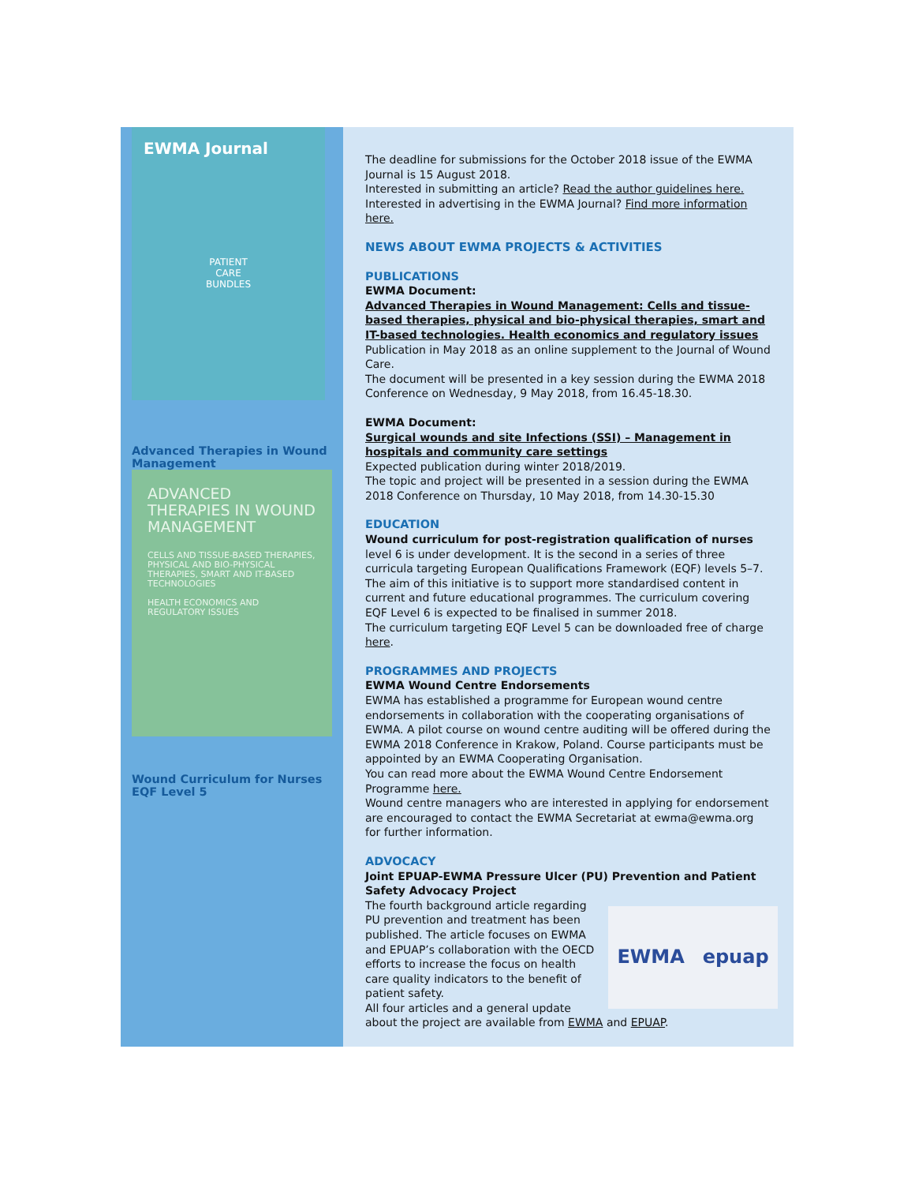EWMA Journal
PATIENT
CARE
BUNDLES
Advanced Therapies in Wound Management
ADVANCED THERAPIES IN WOUND MANAGEMENT
CELLS AND TISSUE-BASED THERAPIES, PHYSICAL AND BIO-PHYSICAL THERAPIES, SMART AND IT-BASED TECHNOLOGIES
HEALTH ECONOMICS AND REGULATORY ISSUES
Wound Curriculum for Nurses EQF Level 5
The deadline for submissions for the October 2018 issue of the EWMA Journal is 15 August 2018.
Interested in submitting an article? Read the author guidelines here.
Interested in advertising in the EWMA Journal? Find more information here.
NEWS ABOUT EWMA PROJECTS & ACTIVITIES
PUBLICATIONS
EWMA Document:
Advanced Therapies in Wound Management: Cells and tissue-based therapies, physical and bio-physical therapies, smart and IT-based technologies. Health economics and regulatory issues
Publication in May 2018 as an online supplement to the Journal of Wound Care.
The document will be presented in a key session during the EWMA 2018 Conference on Wednesday, 9 May 2018, from 16.45-18.30.
EWMA Document:
Surgical wounds and site Infections (SSI) – Management in hospitals and community care settings
Expected publication during winter 2018/2019.
The topic and project will be presented in a session during the EWMA 2018 Conference on Thursday, 10 May 2018, from 14.30-15.30
EDUCATION
Wound curriculum for post-registration qualification of nurses level 6 is under development. It is the second in a series of three curricula targeting European Qualifications Framework (EQF) levels 5–7. The aim of this initiative is to support more standardised content in current and future educational programmes. The curriculum covering EQF Level 6 is expected to be finalised in summer 2018.
The curriculum targeting EQF Level 5 can be downloaded free of charge here.
PROGRAMMES AND PROJECTS
EWMA Wound Centre Endorsements
EWMA has established a programme for European wound centre endorsements in collaboration with the cooperating organisations of EWMA. A pilot course on wound centre auditing will be offered during the EWMA 2018 Conference in Krakow, Poland. Course participants must be appointed by an EWMA Cooperating Organisation.
You can read more about the EWMA Wound Centre Endorsement Programme here.
Wound centre managers who are interested in applying for endorsement are encouraged to contact the EWMA Secretariat at ewma@ewma.org for further information.
ADVOCACY
Joint EPUAP-EWMA Pressure Ulcer (PU) Prevention and Patient Safety Advocacy Project
EWMA epuap
The fourth background article regarding PU prevention and treatment has been published. The article focuses on EWMA and EPUAP’s collaboration with the OECD efforts to increase the focus on health care quality indicators to the benefit of patient safety.
All four articles and a general update about the project are available from EWMA and EPUAP.